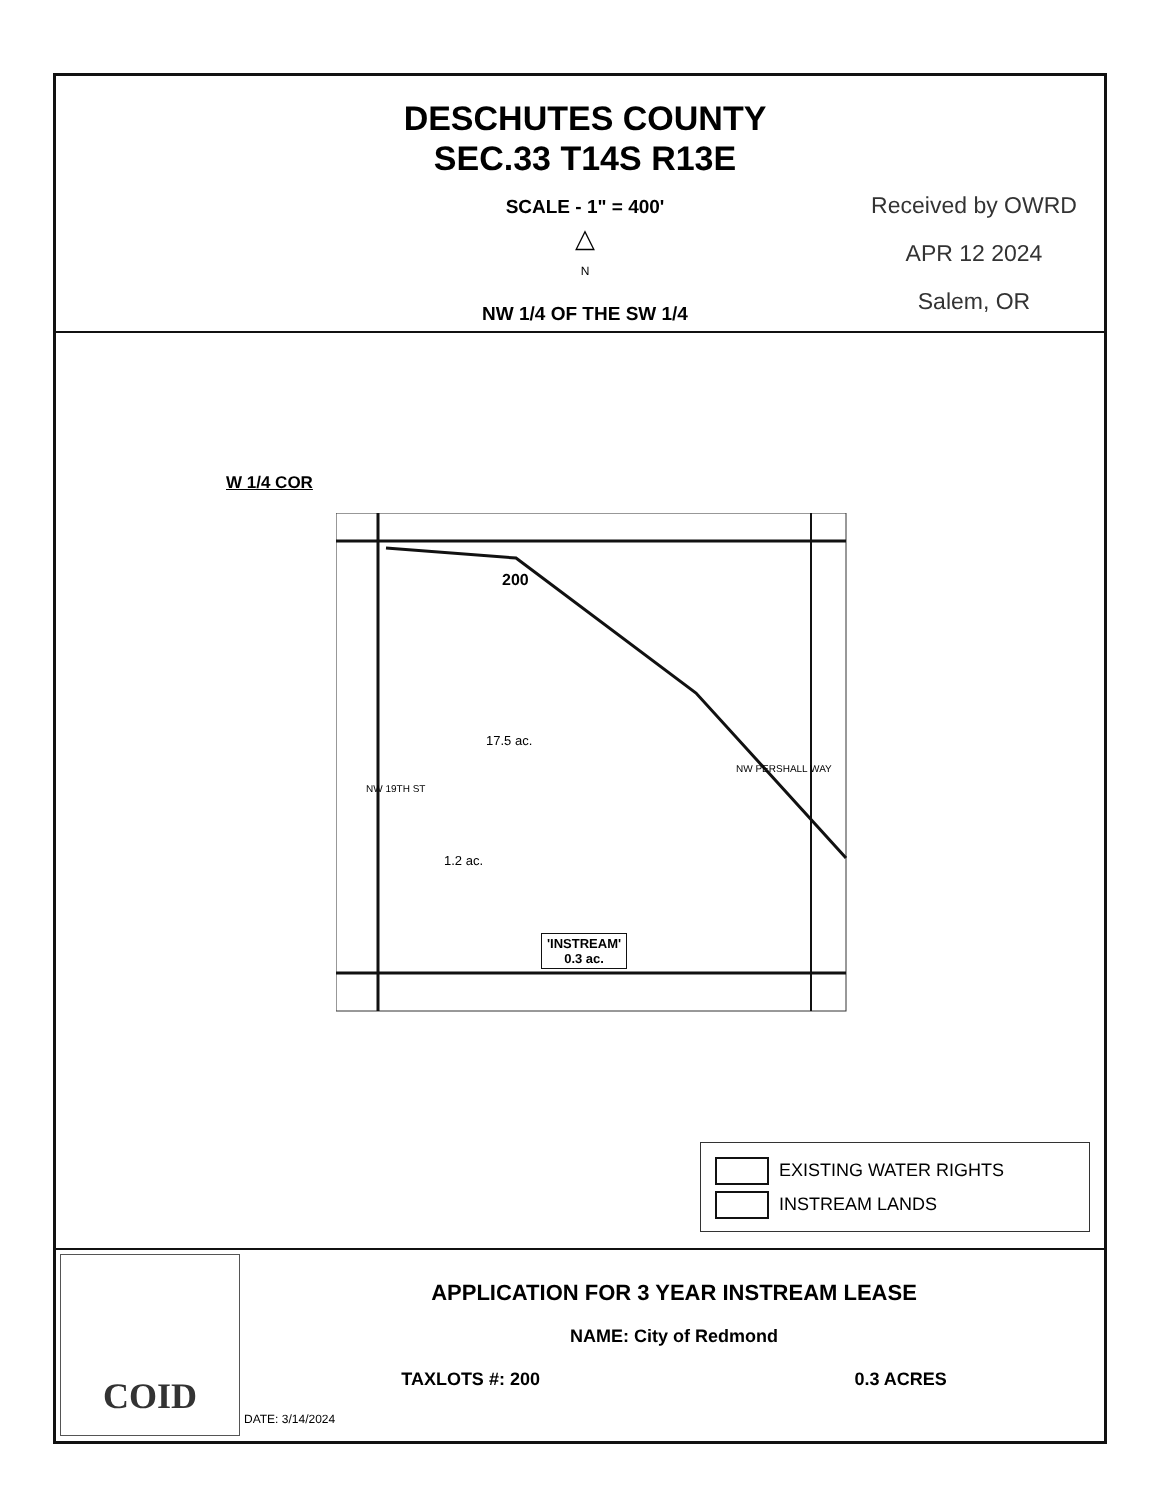DESCHUTES COUNTY
SEC.33 T14S R13E
SCALE - 1" = 400'
△
N
NW 1/4 OF THE SW 1/4
Received by OWRD
APR 12 2024
Salem, OR
W 1/4 COR
200
17.5 ac.
1.2 ac.
NW 19TH ST
NW PERSHALL WAY
'INSTREAM'
0.3 ac.
EXISTING WATER RIGHTS
INSTREAM LANDS
COID
APPLICATION FOR 3 YEAR INSTREAM LEASE
NAME: City of Redmond
TAXLOTS #: 200 0.3 ACRES
DATE: 3/14/2024